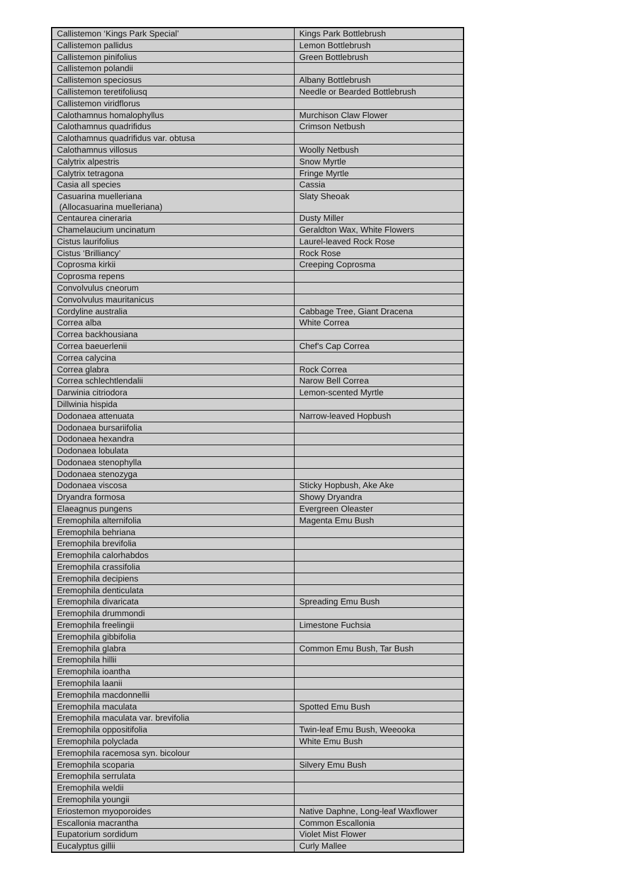| Callistemon ‘Kings Park Special’ | Kings Park Bottlebrush |
| Callistemon pallidus | Lemon Bottlebrush |
| Callistemon pinifolius | Green Bottlebrush |
| Callistemon polandii | |
| Callistemon speciosus | Albany Bottlebrush |
| Callistemon teretifoliusq | Needle or Bearded Bottlebrush |
| Callistemon viridflorus | |
| Calothamnus homalophyllus | Murchison Claw Flower |
| Calothamnus quadrifidus | Crimson Netbush |
| Calothamnus quadrifidus var. obtusa | |
| Calothamnus villosus | Woolly Netbush |
| Calytrix alpestris | Snow Myrtle |
| Calytrix tetragona | Fringe Myrtle |
| Casia all species | Cassia |
| Casuarina muelleriana (Allocasuarina muelleriana) | Slaty Sheoak |
| Centaurea cineraria | Dusty Miller |
| Chamelaucium uncinatum | Geraldton Wax, White Flowers |
| Cistus laurifolius | Laurel-leaved Rock Rose |
| Cistus ‘Brilliancy’ | Rock Rose |
| Coprosma kirkii | Creeping Coprosma |
| Coprosma repens | |
| Convolvulus cneorum | |
| Convolvulus mauritanicus | |
| Cordyline australia | Cabbage Tree, Giant Dracena |
| Correa alba | White Correa |
| Correa backhousiana | |
| Correa baeuerlenii | Chef's Cap Correa |
| Correa calycina | |
| Correa glabra | Rock Correa |
| Correa schlechtlendalii | Narow Bell Correa |
| Darwinia citriodora | Lemon-scented Myrtle |
| Dillwinia hispida | |
| Dodonaea attenuata | Narrow-leaved Hopbush |
| Dodonaea bursariifolia | |
| Dodonaea hexandra | |
| Dodonaea lobulata | |
| Dodonaea stenophylla | |
| Dodonaea stenozyga | |
| Dodonaea viscosa | Sticky Hopbush, Ake Ake |
| Dryandra formosa | Showy Dryandra |
| Elaeagnus pungens | Evergreen Oleaster |
| Eremophila alternifolia | Magenta Emu Bush |
| Eremophila behriana | |
| Eremophila brevifolia | |
| Eremophila calorhabdos | |
| Eremophila crassifolia | |
| Eremophila decipiens | |
| Eremophila denticulata | |
| Eremophila divaricata | Spreading Emu Bush |
| Eremophila drummondi | |
| Eremophila freelingii | Limestone Fuchsia |
| Eremophila gibbifolia | |
| Eremophila glabra | Common Emu Bush, Tar Bush |
| Eremophila hillii | |
| Eremophila ioantha | |
| Eremophila laanii | |
| Eremophila macdonnellii | |
| Eremophila maculata | Spotted Emu Bush |
| Eremophila maculata var. brevifolia | |
| Eremophila oppositifolia | Twin-leaf Emu Bush, Weeooka |
| Eremophila polyclada | White Emu Bush |
| Eremophila racemosa syn. bicolour | |
| Eremophila scoparia | Silvery Emu Bush |
| Eremophila serrulata | |
| Eremophila weldii | |
| Eremophila youngii | |
| Eriostemon myoporoides | Native Daphne, Long-leaf Waxflower |
| Escallonia macrantha | Common Escallonia |
| Eupatorium sordidum | Violet Mist Flower |
| Eucalyptus gillii | Curly Mallee |